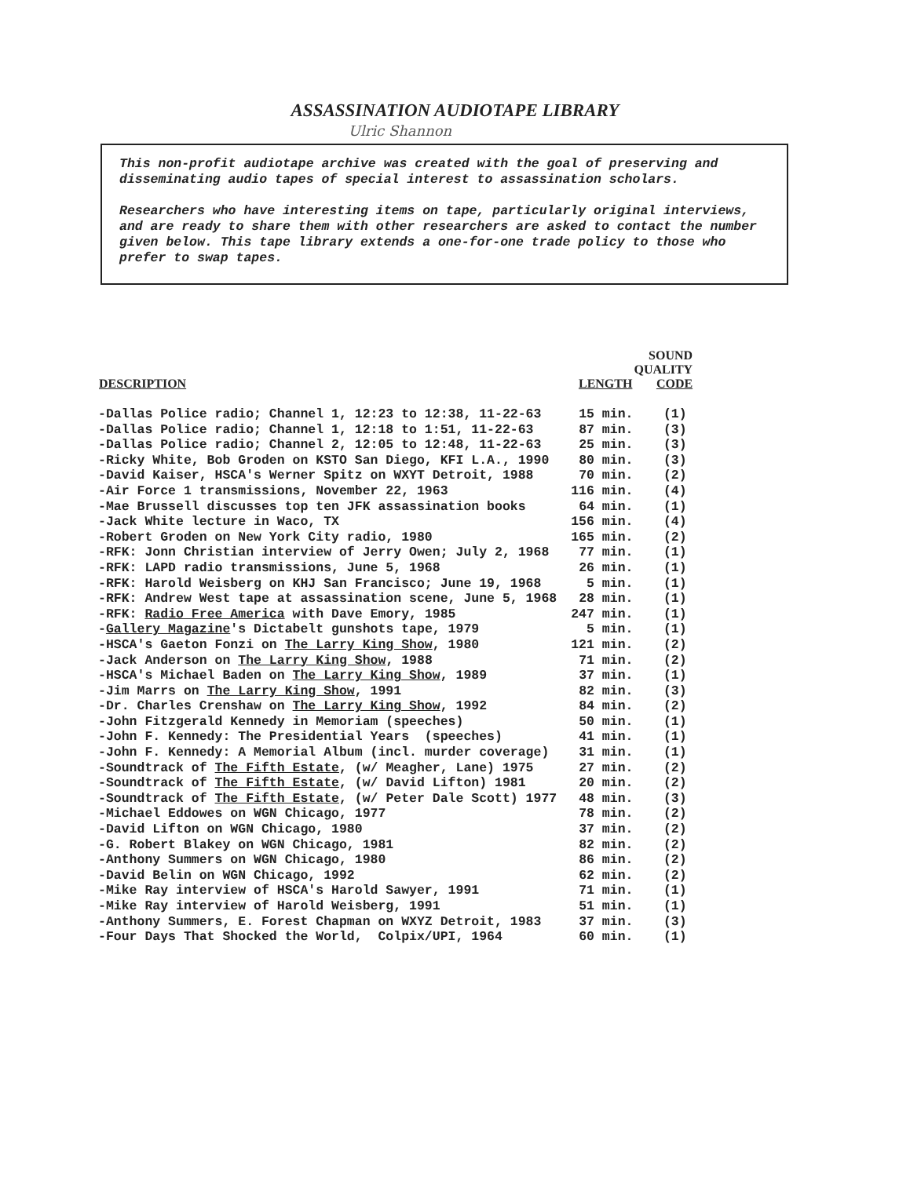ASSASSINATION AUDIOTAPE LIBRARY
Ulric Shannon
This non-profit audiotape archive was created with the goal of preserving and disseminating audio tapes of special interest to assassination scholars.
Researchers who have interesting items on tape, particularly original interviews, and are ready to share them with other researchers are asked to contact the number given below. This tape library extends a one-for-one trade policy to those who prefer to swap tapes.
| DESCRIPTION | LENGTH | SOUND QUALITY CODE |
| --- | --- | --- |
| -Dallas Police radio; Channel 1, 12:23 to 12:38, 11-22-63 | 15 min. | (1) |
| -Dallas Police radio; Channel 1, 12:18 to 1:51, 11-22-63 | 87 min. | (3) |
| -Dallas Police radio; Channel 2, 12:05 to 12:48, 11-22-63 | 25 min. | (3) |
| -Ricky White, Bob Groden on KSTO San Diego, KFI L.A., 1990 | 80 min. | (3) |
| -David Kaiser, HSCA's Werner Spitz on WXYT Detroit, 1988 | 70 min. | (2) |
| -Air Force 1 transmissions, November 22, 1963 | 116 min. | (4) |
| -Mae Brussell discusses top ten JFK assassination books | 64 min. | (1) |
| -Jack White lecture in Waco, TX | 156 min. | (4) |
| -Robert Groden on New York City radio, 1980 | 165 min. | (2) |
| -RFK: Jonn Christian interview of Jerry Owen; July 2, 1968 | 77 min. | (1) |
| -RFK: LAPD radio transmissions, June 5, 1968 | 26 min. | (1) |
| -RFK: Harold Weisberg on KHJ San Francisco; June 19, 1968 | 5 min. | (1) |
| -RFK: Andrew West tape at assassination scene, June 5, 1968 | 28 min. | (1) |
| -RFK: Radio Free America with Dave Emory, 1985 | 247 min. | (1) |
| - Gallery Magazine 's Dictabelt gunshots tape, 1979 | 5 min. | (1) |
| -HSCA's Gaeton Fonzi on The Larry King Show , 1980 | 121 min. | (2) |
| -Jack Anderson on The Larry King Show , 1988 | 71 min. | (2) |
| -HSCA's Michael Baden on The Larry King Show , 1989 | 37 min. | (1) |
| -Jim Marrs on The Larry King Show , 1991 | 82 min. | (3) |
| -Dr. Charles Crenshaw on The Larry King Show , 1992 | 84 min. | (2) |
| -John Fitzgerald Kennedy in Memoriam (speeches) | 50 min. | (1) |
| -John F. Kennedy: The Presidential Years (speeches) | 41 min. | (1) |
| -John F. Kennedy: A Memorial Album (incl. murder coverage) | 31 min. | (1) |
| -Soundtrack of The Fifth Estate , (w/ Meagher, Lane) 1975 | 27 min. | (2) |
| -Soundtrack of The Fifth Estate , (w/ David Lifton) 1981 | 20 min. | (2) |
| -Soundtrack of The Fifth Estate , (w/ Peter Dale Scott) 1977 | 48 min. | (3) |
| -Michael Eddowes on WGN Chicago, 1977 | 78 min. | (2) |
| -David Lifton on WGN Chicago, 1980 | 37 min. | (2) |
| -G. Robert Blakey on WGN Chicago, 1981 | 82 min. | (2) |
| -Anthony Summers on WGN Chicago, 1980 | 86 min. | (2) |
| -David Belin on WGN Chicago, 1992 | 62 min. | (2) |
| -Mike Ray interview of HSCA's Harold Sawyer, 1991 | 71 min. | (1) |
| -Mike Ray interview of Harold Weisberg, 1991 | 51 min. | (1) |
| -Anthony Summers, E. Forest Chapman on WXYZ Detroit, 1983 | 37 min. | (3) |
| -Four Days That Shocked the World, Colpix/UPI, 1964 | 60 min. | (1) |